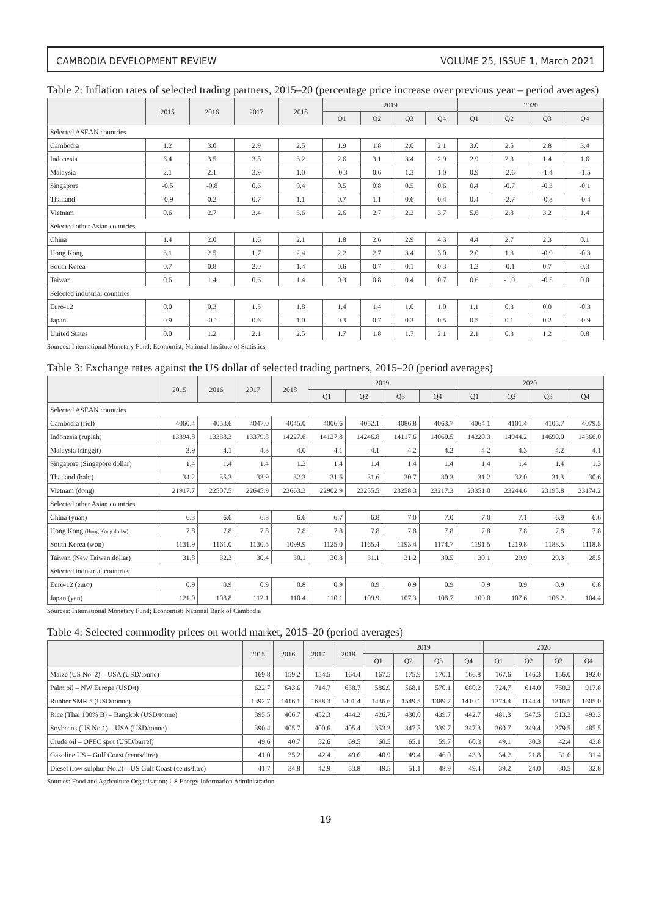CAMBODIA DEVELOPMENT REVIEW VOLUME 25, ISSUE 1, March 2021
Table 2: Inflation rates of selected trading partners, 2015–20 (percentage price increase over previous year – period averages)
| | 2015 | 2016 | 2017 | 2018 | 2019 | | | | 2020 | | | |
| --- | --- | --- | --- | --- | --- | --- | --- | --- | --- | --- | --- | --- |
| | | | | | Q1 | Q2 | Q3 | Q4 | Q1 | Q2 | Q3 | Q4 |
| Selected ASEAN countries | | | | | | | | | | | | |
| Cambodia | 1.2 | 3.0 | 2.9 | 2.5 | 1.9 | 1.8 | 2.0 | 2.1 | 3.0 | 2.5 | 2.8 | 3.4 |
| Indonesia | 6.4 | 3.5 | 3.8 | 3.2 | 2.6 | 3.1 | 3.4 | 2.9 | 2.9 | 2.3 | 1.4 | 1.6 |
| Malaysia | 2.1 | 2.1 | 3.9 | 1.0 | -0.3 | 0.6 | 1.3 | 1.0 | 0.9 | -2.6 | -1.4 | -1.5 |
| Singapore | -0.5 | -0.8 | 0.6 | 0.4 | 0.5 | 0.8 | 0.5 | 0.6 | 0.4 | -0.7 | -0.3 | -0.1 |
| Thailand | -0.9 | 0.2 | 0.7 | 1.1 | 0.7 | 1.1 | 0.6 | 0.4 | 0.4 | -2.7 | -0.8 | -0.4 |
| Vietnam | 0.6 | 2.7 | 3.4 | 3.6 | 2.6 | 2.7 | 2.2 | 3.7 | 5.6 | 2.8 | 3.2 | 1.4 |
| Selected other Asian countries | | | | | | | | | | | | |
| China | 1.4 | 2.0 | 1.6 | 2.1 | 1.8 | 2.6 | 2.9 | 4.3 | 4.4 | 2.7 | 2.3 | 0.1 |
| Hong Kong | 3.1 | 2.5 | 1.7 | 2.4 | 2.2 | 2.7 | 3.4 | 3.0 | 2.0 | 1.3 | -0.9 | -0.3 |
| South Korea | 0.7 | 0.8 | 2.0 | 1.4 | 0.6 | 0.7 | 0.1 | 0.3 | 1.2 | -0.1 | 0.7 | 0.3 |
| Taiwan | 0.6 | 1.4 | 0.6 | 1.4 | 0.3 | 0.8 | 0.4 | 0.7 | 0.6 | -1.0 | -0.5 | 0.0 |
| Selected industrial countries | | | | | | | | | | | | |
| Euro-12 | 0.0 | 0.3 | 1.5 | 1.8 | 1.4 | 1.4 | 1.0 | 1.0 | 1.1 | 0.3 | 0.0 | -0.3 |
| Japan | 0.9 | -0.1 | 0.6 | 1.0 | 0.3 | 0.7 | 0.3 | 0.5 | 0.5 | 0.1 | 0.2 | -0.9 |
| United States | 0.0 | 1.2 | 2.1 | 2.5 | 1.7 | 1.8 | 1.7 | 2.1 | 2.1 | 0.3 | 1.2 | 0.8 |
Sources: International Monetary Fund; Economist; National Institute of Statistics
Table 3: Exchange rates against the US dollar of selected trading partners, 2015–20 (period averages)
| | 2015 | 2016 | 2017 | 2018 | 2019 | | | | 2020 | | | |
| --- | --- | --- | --- | --- | --- | --- | --- | --- | --- | --- | --- | --- |
| | | | | | Q1 | Q2 | Q3 | Q4 | Q1 | Q2 | Q3 | Q4 |
| Selected ASEAN countries | | | | | | | | | | | | |
| Cambodia (riel) | 4060.4 | 4053.6 | 4047.0 | 4045.0 | 4006.6 | 4052.1 | 4086.8 | 4063.7 | 4064.1 | 4101.4 | 4105.7 | 4079.5 |
| Indonesia (rupiah) | 13394.8 | 13338.3 | 13379.8 | 14227.6 | 14127.8 | 14246.8 | 14117.6 | 14060.5 | 14220.3 | 14944.2 | 14690.0 | 14366.0 |
| Malaysia (ringgit) | 3.9 | 4.1 | 4.3 | 4.0 | 4.1 | 4.1 | 4.2 | 4.2 | 4.2 | 4.3 | 4.2 | 4.1 |
| Singapore (Singapore dollar) | 1.4 | 1.4 | 1.4 | 1.3 | 1.4 | 1.4 | 1.4 | 1.4 | 1.4 | 1.4 | 1.4 | 1.3 |
| Thailand (baht) | 34.2 | 35.3 | 33.9 | 32.3 | 31.6 | 31.6 | 30.7 | 30.3 | 31.2 | 32.0 | 31.3 | 30.6 |
| Vietnam (dong) | 21917.7 | 22507.5 | 22645.9 | 22663.3 | 22902.9 | 23255.5 | 23258.3 | 23217.3 | 23351.0 | 23244.6 | 23195.8 | 23174.2 |
| Selected other Asian countries | | | | | | | | | | | | |
| China (yuan) | 6.3 | 6.6 | 6.8 | 6.6 | 6.7 | 6.8 | 7.0 | 7.0 | 7.0 | 7.1 | 6.9 | 6.6 |
| Hong Kong (Hong Kong dollar) | 7.8 | 7.8 | 7.8 | 7.8 | 7.8 | 7.8 | 7.8 | 7.8 | 7.8 | 7.8 | 7.8 | 7.8 |
| South Korea (won) | 1131.9 | 1161.0 | 1130.5 | 1099.9 | 1125.0 | 1165.4 | 1193.4 | 1174.7 | 1191.5 | 1219.8 | 1188.5 | 1118.8 |
| Taiwan (New Taiwan dollar) | 31.8 | 32.3 | 30.4 | 30.1 | 30.8 | 31.1 | 31.2 | 30.5 | 30.1 | 29.9 | 29.3 | 28.5 |
| Selected industrial countries | | | | | | | | | | | | |
| Euro-12 (euro) | 0.9 | 0.9 | 0.9 | 0.8 | 0.9 | 0.9 | 0.9 | 0.9 | 0.9 | 0.9 | 0.9 | 0.8 |
| Japan (yen) | 121.0 | 108.8 | 112.1 | 110.4 | 110.1 | 109.9 | 107.3 | 108.7 | 109.0 | 107.6 | 106.2 | 104.4 |
Sources: International Monetary Fund; Economist; National Bank of Cambodia
Table 4: Selected commodity prices on world market, 2015–20 (period averages)
| | 2015 | 2016 | 2017 | 2018 | 2019 | | | | 2020 | | | |
| --- | --- | --- | --- | --- | --- | --- | --- | --- | --- | --- | --- | --- |
| | | | | | Q1 | Q2 | Q3 | Q4 | Q1 | Q2 | Q3 | Q4 |
| Maize (US No. 2) – USA (USD/tonne) | 169.8 | 159.2 | 154.5 | 164.4 | 167.5 | 175.9 | 170.1 | 166.8 | 167.6 | 146.3 | 156.0 | 192.0 |
| Palm oil – NW Europe (USD/t) | 622.7 | 643.6 | 714.7 | 638.7 | 586.9 | 568.1 | 570.1 | 680.2 | 724.7 | 614.0 | 750.2 | 917.8 |
| Rubber SMR 5 (USD/tonne) | 1392.7 | 1416.1 | 1688.3 | 1401.4 | 1436.6 | 1549.5 | 1389.7 | 1410.1 | 1374.4 | 1144.4 | 1316.5 | 1605.0 |
| Rice (Thai 100% B) – Bangkok (USD/tonne) | 395.5 | 406.7 | 452.3 | 444.2 | 426.7 | 430.0 | 439.7 | 442.7 | 481.3 | 547.5 | 513.3 | 493.3 |
| Soybeans (US No.1) – USA (USD/tonne) | 390.4 | 405.7 | 400.6 | 405.4 | 353.3 | 347.8 | 339.7 | 347.3 | 360.7 | 349.4 | 379.5 | 485.5 |
| Crude oil – OPEC spot (USD/barrel) | 49.6 | 40.7 | 52.6 | 69.5 | 60.5 | 65.1 | 59.7 | 60.3 | 49.1 | 30.3 | 42.4 | 43.8 |
| Gasoline US – Gulf Coast (cents/litre) | 41.0 | 35.2 | 42.4 | 49.6 | 40.9 | 49.4 | 46.0 | 43.3 | 34.2 | 21.8 | 31.6 | 31.4 |
| Diesel (low sulphur No.2) – US Gulf Coast (cents/litre) | 41.7 | 34.8 | 42.9 | 53.8 | 49.5 | 51.1 | 48.9 | 49.4 | 39.2 | 24.0 | 30.5 | 32.8 |
Sources: Food and Agriculture Organisation; US Energy Information Administration
19